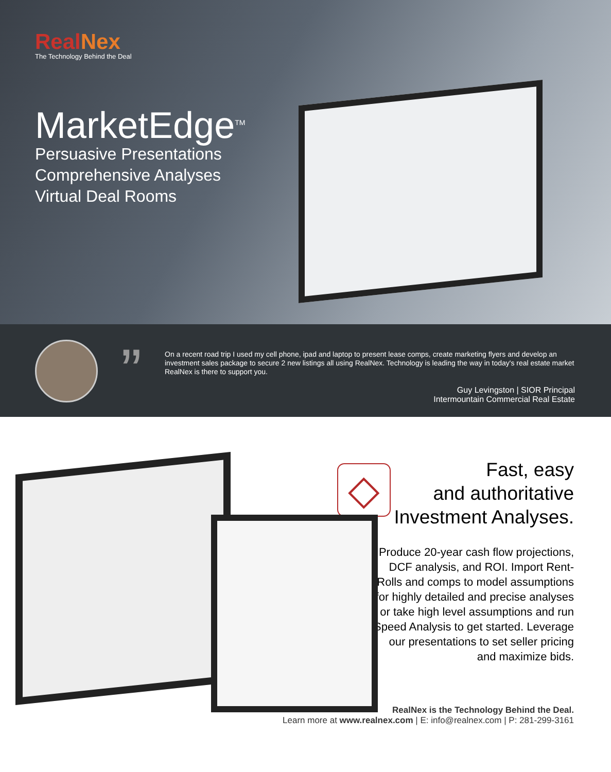RealNex
The Technology Behind the Deal
MarketEdge<sup>TM</sup>
Persuasive Presentations
Comprehensive Analyses
Virtual Deal Rooms
”
On a recent road trip I used my cell phone, ipad and laptop to present lease comps, create marketing flyers and develop an investment sales package to secure 2 new listings all using RealNex. Technology is leading the way in today's real estate market RealNex is there to support you.
Guy Levingston | SIOR Principal
Intermountain Commercial Real Estate
◇
Fast, easy
and authoritative
Investment Analyses.
Produce 20-year cash flow projections, DCF analysis, and ROI. Import Rent-Rolls and comps to model assumptions for highly detailed and precise analyses or take high level assumptions and run Speed Analysis to get started. Leverage our presentations to set seller pricing and maximize bids.
RealNex is the Technology Behind the Deal.
Learn more at www.realnex.com | E: info@realnex.com | P: 281-299-3161